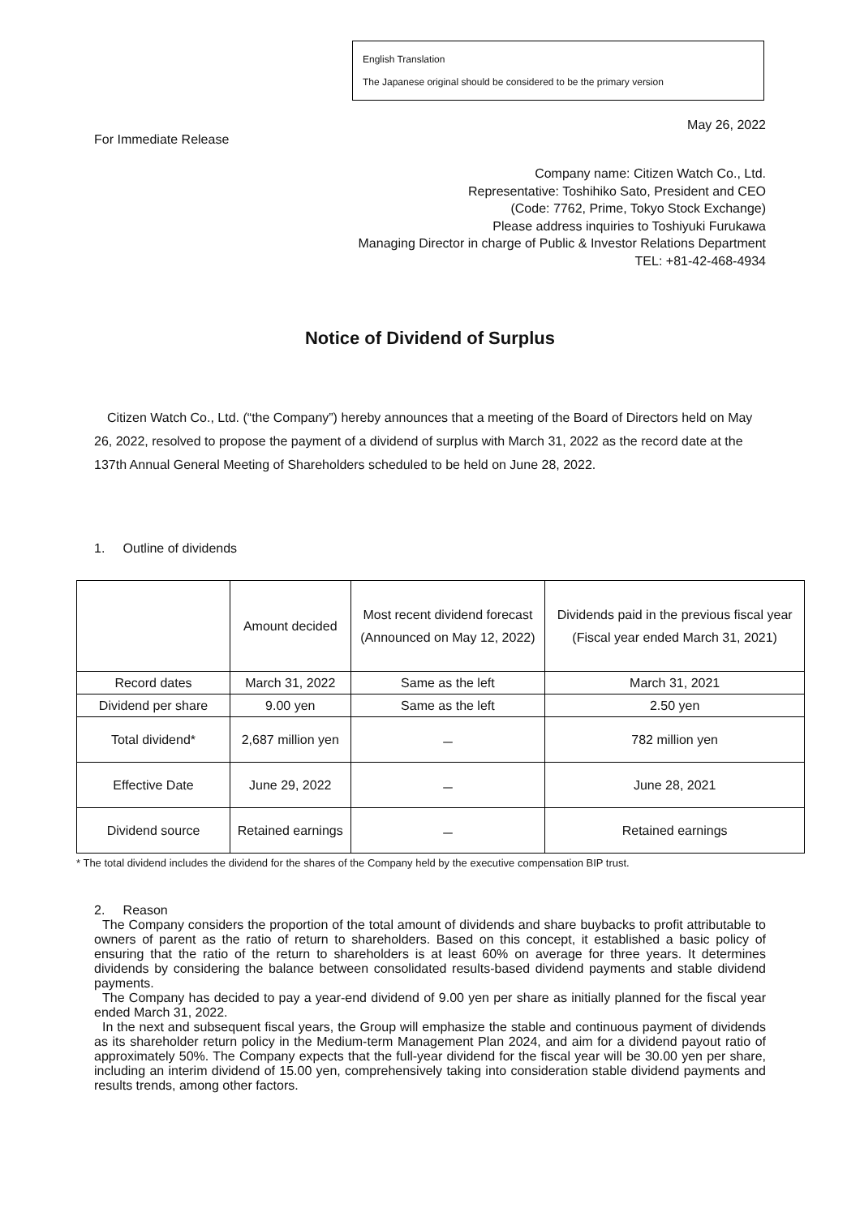English Translation
The Japanese original should be considered to be the primary version
May 26, 2022
For Immediate Release
Company name: Citizen Watch Co., Ltd.
Representative: Toshihiko Sato, President and CEO
(Code: 7762, Prime, Tokyo Stock Exchange)
Please address inquiries to Toshiyuki Furukawa
Managing Director in charge of Public & Investor Relations Department
TEL: +81-42-468-4934
Notice of Dividend of Surplus
Citizen Watch Co., Ltd. (“the Company”) hereby announces that a meeting of the Board of Directors held on May 26, 2022, resolved to propose the payment of a dividend of surplus with March 31, 2022 as the record date at the 137th Annual General Meeting of Shareholders scheduled to be held on June 28, 2022.
1. Outline of dividends
| | Amount decided | Most recent dividend forecast (Announced on May 12, 2022) | Dividends paid in the previous fiscal year (Fiscal year ended March 31, 2021) |
| Record dates | March 31, 2022 | Same as the left | March 31, 2021 |
| Dividend per share | 9.00 yen | Same as the left | 2.50 yen |
| Total dividend* | 2,687 million yen | － | 782 million yen |
| Effective Date | June 29, 2022 | － | June 28, 2021 |
| Dividend source | Retained earnings | － | Retained earnings |
* The total dividend includes the dividend for the shares of the Company held by the executive compensation BIP trust.
2. Reason
The Company considers the proportion of the total amount of dividends and share buybacks to profit attributable to owners of parent as the ratio of return to shareholders. Based on this concept, it established a basic policy of ensuring that the ratio of the return to shareholders is at least 60% on average for three years. It determines dividends by considering the balance between consolidated results-based dividend payments and stable dividend payments.
The Company has decided to pay a year-end dividend of 9.00 yen per share as initially planned for the fiscal year ended March 31, 2022.
In the next and subsequent fiscal years, the Group will emphasize the stable and continuous payment of dividends as its shareholder return policy in the Medium-term Management Plan 2024, and aim for a dividend payout ratio of approximately 50%. The Company expects that the full-year dividend for the fiscal year will be 30.00 yen per share, including an interim dividend of 15.00 yen, comprehensively taking into consideration stable dividend payments and results trends, among other factors.